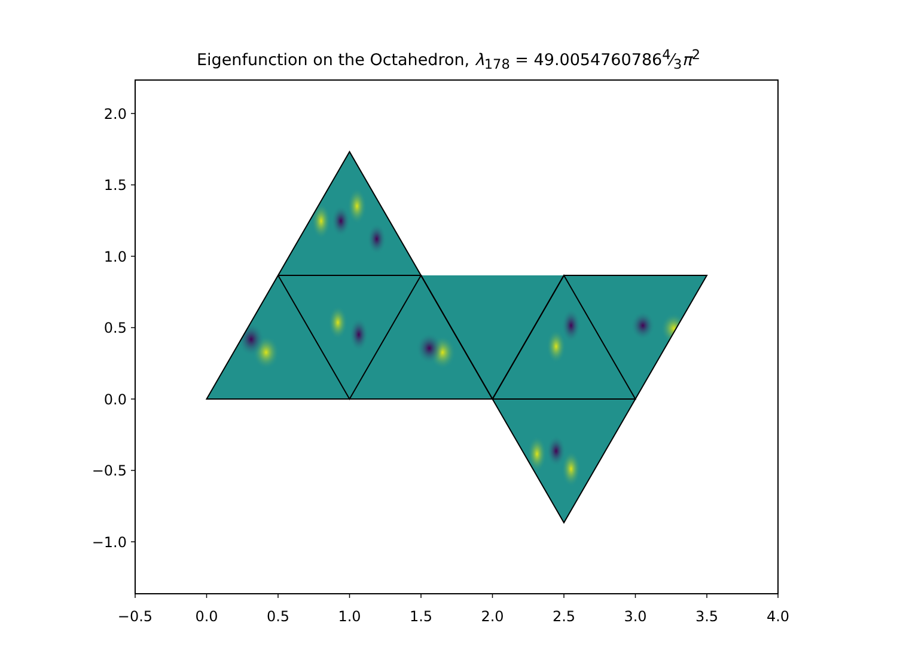Eigenfunction on the Octahedron, λ<sub>178</sub> = 49.00547607864⁄3π<sup>2</sup>
2.0
1.5
1.0
0.5
0.0
−0.5
−1.0
−0.5
0.0
0.5
1.0
1.5
2.0
2.5
3.0
3.5
4.0